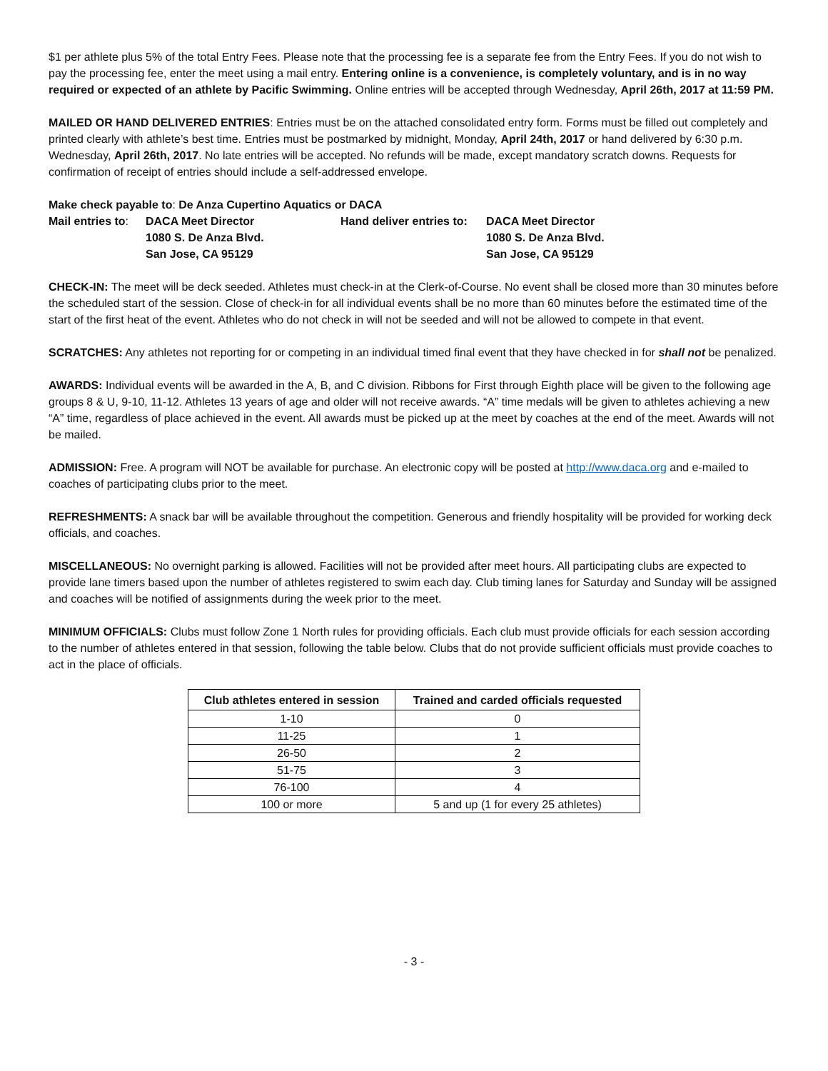$1 per athlete plus 5% of the total Entry Fees. Please note that the processing fee is a separate fee from the Entry Fees. If you do not wish to pay the processing fee, enter the meet using a mail entry. Entering online is a convenience, is completely voluntary, and is in no way required or expected of an athlete by Pacific Swimming. Online entries will be accepted through Wednesday, April 26th, 2017 at 11:59 PM.
MAILED OR HAND DELIVERED ENTRIES: Entries must be on the attached consolidated entry form. Forms must be filled out completely and printed clearly with athlete’s best time. Entries must be postmarked by midnight, Monday, April 24th, 2017 or hand delivered by 6:30 p.m. Wednesday, April 26th, 2017. No late entries will be accepted. No refunds will be made, except mandatory scratch downs. Requests for confirmation of receipt of entries should include a self-addressed envelope.
Make check payable to: De Anza Cupertino Aquatics or DACA
| Mail entries to : | DACA Meet Director | Hand deliver entries to: | DACA Meet Director |
| | 1080 S. De Anza Blvd. | | 1080 S. De Anza Blvd. |
| | San Jose, CA 95129 | | San Jose, CA 95129 |
CHECK-IN: The meet will be deck seeded. Athletes must check-in at the Clerk-of-Course. No event shall be closed more than 30 minutes before the scheduled start of the session. Close of check-in for all individual events shall be no more than 60 minutes before the estimated time of the start of the first heat of the event. Athletes who do not check in will not be seeded and will not be allowed to compete in that event.
SCRATCHES: Any athletes not reporting for or competing in an individual timed final event that they have checked in for shall not be penalized.
AWARDS: Individual events will be awarded in the A, B, and C division. Ribbons for First through Eighth place will be given to the following age groups 8 & U, 9-10, 11-12. Athletes 13 years of age and older will not receive awards. “A” time medals will be given to athletes achieving a new “A” time, regardless of place achieved in the event. All awards must be picked up at the meet by coaches at the end of the meet. Awards will not be mailed.
ADMISSION: Free. A program will NOT be available for purchase. An electronic copy will be posted at http://www.daca.org and e-mailed to coaches of participating clubs prior to the meet.
REFRESHMENTS: A snack bar will be available throughout the competition. Generous and friendly hospitality will be provided for working deck officials, and coaches.
MISCELLANEOUS: No overnight parking is allowed. Facilities will not be provided after meet hours. All participating clubs are expected to provide lane timers based upon the number of athletes registered to swim each day. Club timing lanes for Saturday and Sunday will be assigned and coaches will be notified of assignments during the week prior to the meet.
MINIMUM OFFICIALS: Clubs must follow Zone 1 North rules for providing officials. Each club must provide officials for each session according to the number of athletes entered in that session, following the table below. Clubs that do not provide sufficient officials must provide coaches to act in the place of officials.
| Club athletes entered in session | Trained and carded officials requested |
| --- | --- |
| 1-10 | 0 |
| 11-25 | 1 |
| 26-50 | 2 |
| 51-75 | 3 |
| 76-100 | 4 |
| 100 or more | 5 and up (1 for every 25 athletes) |
- 3 -